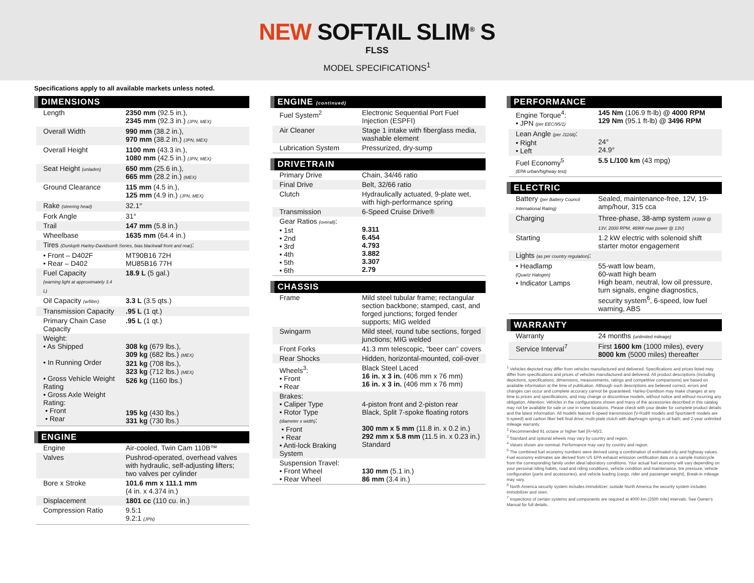NEW SOFTAIL SLIM<sup>®</sup> S
FLSS
MODEL SPECIFICATIONS<sup>1</sup>
Specifications apply to all available markets unless noted.
| DIMENSIONS | |
| --- | --- |
| Length | 2350 mm (92.5 in.), 2345 mm (92.3 in.) (JPN, MEX) |
| Overall Width | 990 mm (38.2 in.), 970 mm (38.2 in.) (JPN, MEX) |
| Overall Height | 1100 mm (43.3 in.), 1080 mm (42.5 in.) (JPN, MEX) |
| Seat Height (unladen) | 650 mm (25.6 in.), 665 mm (28.2 in.) (MEX) |
| Ground Clearance | 115 mm (4.5 in.), 125 mm (4.9 in.) (JPN, MEX) |
| Rake (steering head) | 32.1° |
| Fork Angle | 31° |
| Trail | 147 mm (5.8 in.) |
| Wheelbase | 1635 mm (64.4 in.) |
| Tires (Dunlop® Harley-Davidson® Series, bias blackwall front and rear) : | |
| • Front – D402F • Rear – D402 | MT90B16 72H MU85B16 77H |
| Fuel Capacity (warning light at approximately 3.4 L) | 18.9 L (5 gal.) |
| Oil Capacity (w/filter) | 3.3 L (3.5 qts.) |
| Transmission Capacity | .95 L (1 qt.) |
| Primary Chain Case Capacity | .95 L (1 qt.) |
| Weight: • As Shipped • In Running Order • Gross Vehicle Weight Rating • Gross Axle Weight Rating: • Front • Rear | 308 kg (679 lbs.), 309 kg (682 lbs.) (MEX) 321 kg (708 lbs.), 323 kg (712 lbs.) (MEX) 526 kg (1160 lbs.) 195 kg (430 lbs.) 331 kg (730 lbs.) |
| ENGINE | |
| --- | --- |
| Engine | Air-cooled, Twin Cam 110B™ |
| Valves | Pushrod-operated, overhead valves with hydraulic, self-adjusting lifters; two valves per cylinder |
| Bore x Stroke | 101.6 mm x 111.1 mm (4 in. x 4.374 in.) |
| Displacement | 1801 cc (110 cu. in.) |
| Compression Ratio | 9.5:1 9.2:1 (JPN) |
| ENGINE (continued) | |
| --- | --- |
| Fuel System<sup>2</sup> | Electronic Sequential Port Fuel Injection (ESPFI) |
| Air Cleaner | Stage 1 intake with fiberglass media, washable element |
| Lubrication System | Pressurized, dry-sump |
| DRIVETRAIN | |
| --- | --- |
| Primary Drive | Chain, 34/46 ratio |
| Final Drive | Belt, 32/66 ratio |
| Clutch | Hydraulically actuated, 9-plate wet, with high-performance spring |
| Transmission | 6-Speed Cruise Drive® |
| Gear Ratios (overall) : • 1st • 2nd • 3rd • 4th • 5th • 6th | 9.311 6.454 4.793 3.882 3.307 2.79 |
| CHASSIS | |
| --- | --- |
| Frame | Mild steel tubular frame; rectangular section backbone; stamped, cast, and forged junctions; forged fender supports; MIG welded |
| Swingarm | Mild steel, round tube sections, forged junctions; MIG welded |
| Front Forks | 41.3 mm telescopic, “beer can” covers |
| Rear Shocks | Hidden, horizontal-mounted, coil-over |
| Wheels<sup>3</sup>: • Front • Rear | Black Steel Laced 16 in. x 3 in. (406 mm x 76 mm) 16 in. x 3 in. (406 mm x 76 mm) |
| Brakes: • Caliper Type • Rotor Type (diameter x width) : • Front • Rear • Anti-lock Braking System | 4-piston front and 2-piston rear Black, Split 7-spoke floating rotors 300 mm x 5 mm (11.8 in. x 0.2 in.) 292 mm x 5.8 mm (11.5 in. x 0.23 in.) Standard |
| Suspension Travel: • Front Wheel • Rear Wheel | 130 mm (5.1 in.) 86 mm (3.4 in.) |
| PERFORMANCE | |
| --- | --- |
| Engine Torque<sup>4</sup>: • JPN (per EEC/95/1) | 145 Nm (106.9 ft-lb) @ 4000 RPM 129 Nm (95.1 ft-lb) @ 3496 RPM |
| Lean Angle (per J1168) : • Right • Left | 24° 24.9° |
| Fuel Economy<sup>5</sup> (EPA urban/highway test) | 5.5 L/100 km (43 mpg) |
| ELECTRIC | |
| --- | --- |
| Battery (per Battery Council International Rating) | Sealed, maintenance-free, 12V, 19-amp/hour, 315 cca |
| Charging | Three-phase, 38-amp system (439W @ 13V, 2000 RPM, 489W max power @ 13V) |
| Starting | 1.2 kW electric with solenoid shift starter motor engagement |
| Lights (as per country regulation) : | |
| • Headlamp (Quartz Halogen) • Indicator Lamps | 55-watt low beam, 60-watt high beam High beam, neutral, low oil pressure, turn signals, engine diagnostics, security system<sup>6</sup>, 6-speed, low fuel warning, ABS |
| WARRANTY | |
| --- | --- |
| Warranty | 24 months (unlimited mileage) |
| Service Interval<sup>7</sup> | First 1600 km (1000 miles), every 8000 km (5000 miles) thereafter |
<sup>1</sup> Vehicles depicted may differ from vehicles manufactured and delivered. Specifications and prices listed may differ from specifications and prices of vehicles manufactured and delivered. All product descriptions (including depictions, specifications, dimensions, measurements, ratings and competitive comparisons) are based on available information at the time of publication. Although such descriptions are believed correct, errors and changes can occur and complete accuracy cannot be guaranteed. Harley-Davidson may make changes at any time to prices and specifications, and may change or discontinue models, without notice and without incurring any obligation. Attention: Vehicles in the configurations shown and many of the accessories described in this catalog may not be available for sale or use in some locations. Please check with your dealer for complete product details and the latest information. All models feature 6-speed transmission (V-Rod® models and Sportster® models are 5-speed) and carbon fiber belt final drive; multi-plate clutch with diaphragm spring in oil bath; and 2-year unlimited mileage warranty.
<sup>2</sup> Recommended 91 octane or higher fuel (R+M)/2.
<sup>3</sup> Standard and optional wheels may vary by country and region.
<sup>4</sup> Values shown are nominal. Performance may vary by country and region.
<sup>5</sup> The combined fuel economy numbers were derived using a combination of estimated city and highway values. Fuel economy estimates are derived from US EPA exhaust emission certification data on a sample motorcycle from the corresponding family under ideal laboratory conditions. Your actual fuel economy will vary depending on your personal riding habits, road and riding conditions, vehicle condition and maintenance, tire pressure, vehicle configuration (parts and accessories), and vehicle loading (cargo, rider and passenger weight). Break-in mileage may vary.
<sup>6</sup> North America security system includes immobilizer; outside North America the security system includes immobilizer and siren.
<sup>7</sup> Inspections of certain systems and components are required at 4000 km (2500 mile) intervals. See Owner's Manual for full details.